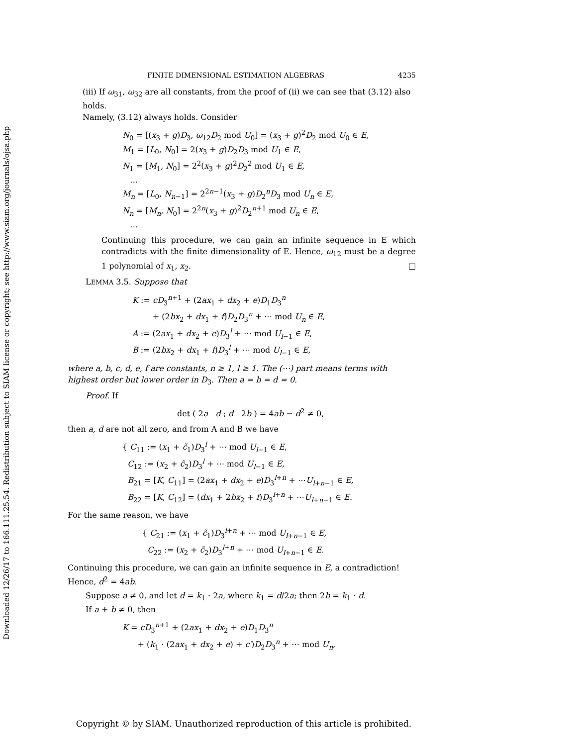Downloaded 12/26/17 to 166.111.25.54. Redistribution subject to SIAM license or copyright; see http://www.siam.org/journals/ojsa.php
FINITE DIMENSIONAL ESTIMATION ALGEBRAS 4235
(iii) If ω<sub>31</sub>, ω<sub>32</sub> are all constants, from the proof of (ii) we can see that (3.12) also holds.
Namely, (3.12) always holds. Consider
N<sub>0</sub> = [(x<sub>3</sub> + g)D<sub>3</sub>, ω<sub>12</sub>D<sub>2</sub> mod U<sub>0</sub>] = (x<sub>3</sub> + g)<sup>2</sup>D<sub>2</sub> mod U<sub>0</sub> ∈ E,
M<sub>1</sub> = [L<sub>0</sub>, N<sub>0</sub>] = 2(x<sub>3</sub> + g)D<sub>2</sub>D<sub>3</sub> mod U<sub>1</sub> ∈ E,
N<sub>1</sub> = [M<sub>1</sub>, N<sub>0</sub>] = 2<sup>2</sup>(x<sub>3</sub> + g)<sup>2</sup>D<sub>2</sub><sup>2</sup> mod U<sub>1</sub> ∈ E,
…
M<sub>n</sub> = [L<sub>0</sub>, N<sub>n−1</sub>] = 2<sup>2n−1</sup>(x<sub>3</sub> + g)D<sub>2</sub><sup>n</sup>D<sub>3</sub> mod U<sub>n</sub> ∈ E,
N<sub>n</sub> = [M<sub>n</sub>, N<sub>0</sub>] = 2<sup>2n</sup>(x<sub>3</sub> + g)<sup>2</sup>D<sub>2</sub><sup>n+1</sup> mod U<sub>n</sub> ∈ E,
…
Continuing this procedure, we can gain an infinite sequence in E which contradicts with the finite dimensionality of E. Hence, ω<sub>12</sub> must be a degree 1 polynomial of x<sub>1</sub>, x<sub>2</sub>. □
LEMMA 3.5. Suppose that
K := cD<sub>3</sub><sup>n+1</sup> + (2ax<sub>1</sub> + dx<sub>2</sub> + e)D<sub>1</sub>D<sub>3</sub><sup>n</sup>
+ (2bx<sub>2</sub> + dx<sub>1</sub> + f)D<sub>2</sub>D<sub>3</sub><sup>n</sup> + ⋯ mod U<sub>n</sub> ∈ E,
A := (2ax<sub>1</sub> + dx<sub>2</sub> + e)D<sub>3</sub><sup>l</sup> + ⋯ mod U<sub>l−1</sub> ∈ E,
B := (2bx<sub>2</sub> + dx<sub>1</sub> + f)D<sub>3</sub><sup>l</sup> + ⋯ mod U<sub>l−1</sub> ∈ E,
where a, b, c, d, e, f are constants, n ≥ 1, l ≥ 1. The (⋯) part means terms with highest order but lower order in D<sub>3</sub>. Then a = b = d = 0.
Proof. If
det ( 2a d ; d 2b ) = 4ab − d<sup>2</sup> ≠ 0,
then a, d are not all zero, and from A and B we have
{ C<sub>11</sub> := (x<sub>1</sub> + c̃<sub>1</sub>)D<sub>3</sub><sup>l</sup> + ⋯ mod U<sub>l−1</sub> ∈ E,
C<sub>12</sub> := (x<sub>2</sub> + c̃<sub>2</sub>)D<sub>3</sub><sup>l</sup> + ⋯ mod U<sub>l−1</sub> ∈ E,
B<sub>21</sub> = [K, C<sub>11</sub>] = (2ax<sub>1</sub> + dx<sub>2</sub> + e)D<sub>3</sub><sup>l+n</sup> + ⋯U<sub>l+n−1</sub> ∈ E,
B<sub>22</sub> = [K, C<sub>12</sub>] = (dx<sub>1</sub> + 2bx<sub>2</sub> + f)D<sub>3</sub><sup>l+n</sup> + ⋯U<sub>l+n−1</sub> ∈ E.
For the same reason, we have
{ C<sub>21</sub> := (x<sub>1</sub> + c̃<sub>1</sub>)D<sub>3</sub><sup>l+n</sup> + ⋯ mod U<sub>l+n−1</sub> ∈ E,
C<sub>22</sub> := (x<sub>2</sub> + c̃<sub>2</sub>)D<sub>3</sub><sup>l+n</sup> + ⋯ mod U<sub>l+n−1</sub> ∈ E.
Continuing this procedure, we can gain an infinite sequence in E, a contradiction! Hence, d<sup>2</sup> = 4ab.
Suppose a ≠ 0, and let d = k<sub>1</sub> · 2a, where k<sub>1</sub> = d/2a; then 2b = k<sub>1</sub> · d.
If a + b ≠ 0, then
K = cD<sub>3</sub><sup>n+1</sup> + (2ax<sub>1</sub> + dx<sub>2</sub> + e)D<sub>1</sub>D<sub>3</sub><sup>n</sup>
+ (k<sub>1</sub> · (2ax<sub>1</sub> + dx<sub>2</sub> + e) + c′)D<sub>2</sub>D<sub>3</sub><sup>n</sup> + ⋯ mod U<sub>n</sub>,
Copyright © by SIAM. Unauthorized reproduction of this article is prohibited.